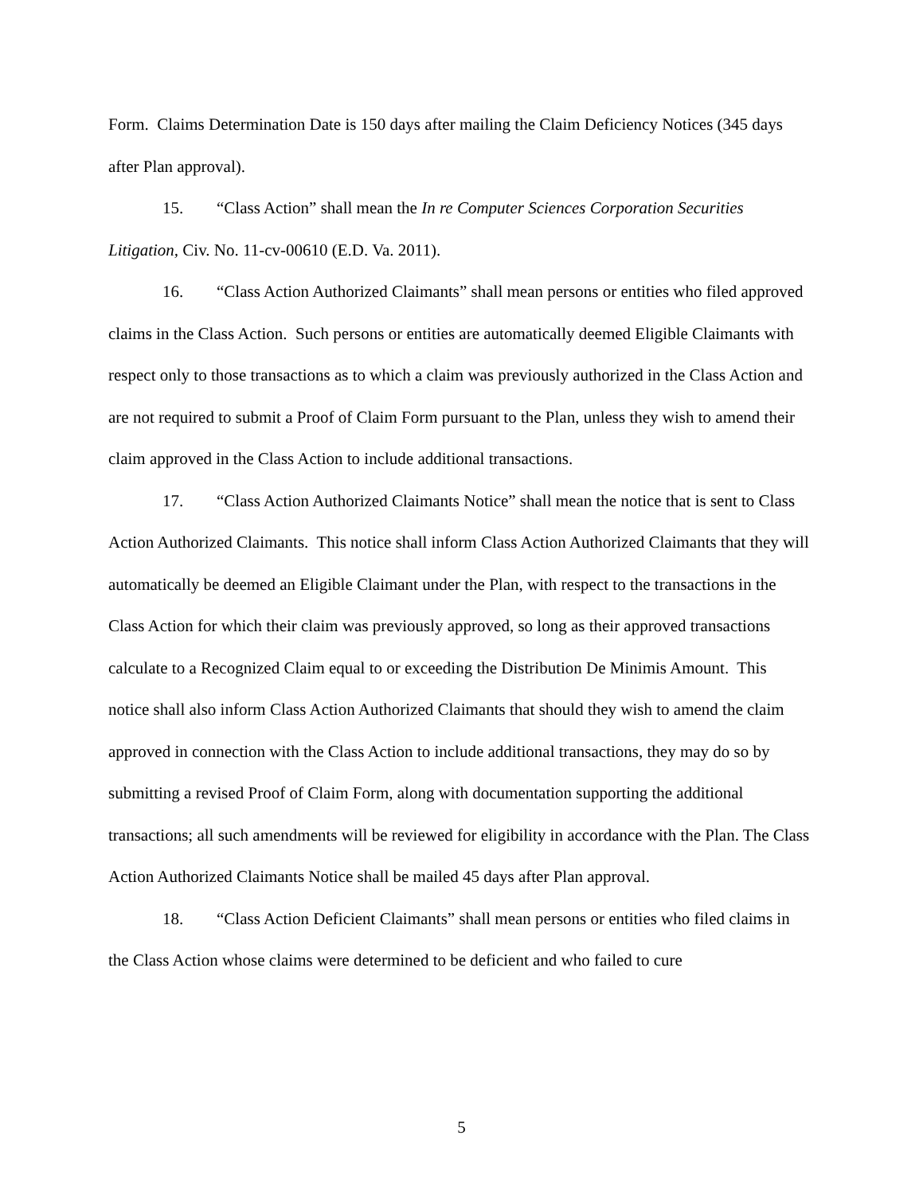Form. Claims Determination Date is 150 days after mailing the Claim Deficiency Notices (345 days after Plan approval).
15. “Class Action” shall mean the In re Computer Sciences Corporation Securities Litigation, Civ. No. 11-cv-00610 (E.D. Va. 2011).
16. “Class Action Authorized Claimants” shall mean persons or entities who filed approved claims in the Class Action. Such persons or entities are automatically deemed Eligible Claimants with respect only to those transactions as to which a claim was previously authorized in the Class Action and are not required to submit a Proof of Claim Form pursuant to the Plan, unless they wish to amend their claim approved in the Class Action to include additional transactions.
17. “Class Action Authorized Claimants Notice” shall mean the notice that is sent to Class Action Authorized Claimants. This notice shall inform Class Action Authorized Claimants that they will automatically be deemed an Eligible Claimant under the Plan, with respect to the transactions in the Class Action for which their claim was previously approved, so long as their approved transactions calculate to a Recognized Claim equal to or exceeding the Distribution De Minimis Amount. This notice shall also inform Class Action Authorized Claimants that should they wish to amend the claim approved in connection with the Class Action to include additional transactions, they may do so by submitting a revised Proof of Claim Form, along with documentation supporting the additional transactions; all such amendments will be reviewed for eligibility in accordance with the Plan. The Class Action Authorized Claimants Notice shall be mailed 45 days after Plan approval.
18. “Class Action Deficient Claimants” shall mean persons or entities who filed claims in the Class Action whose claims were determined to be deficient and who failed to cure
5